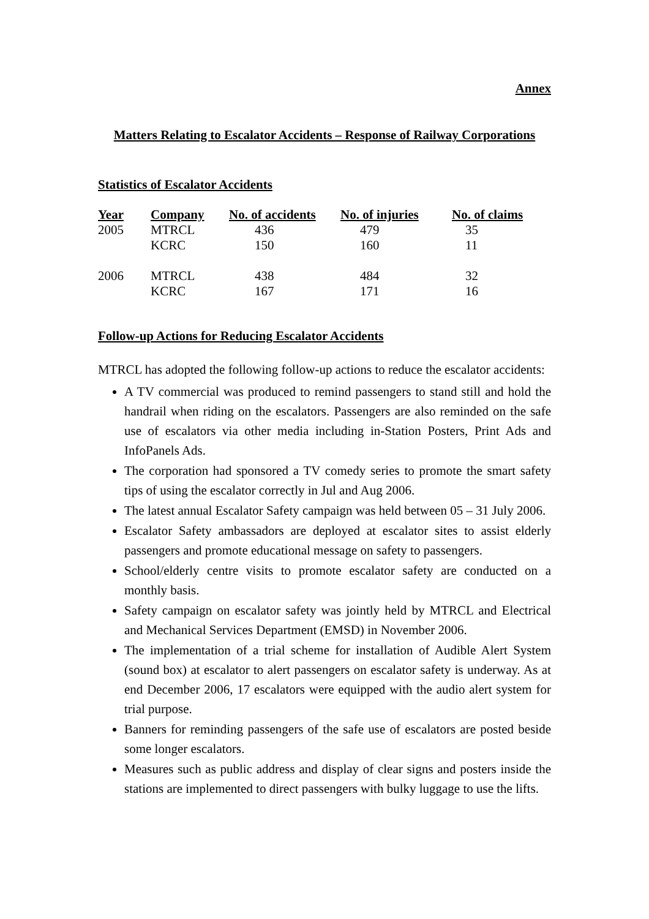Annex
Matters Relating to Escalator Accidents – Response of Railway Corporations
Statistics of Escalator Accidents
| Year | Company | No. of accidents | No. of injuries | No. of claims |
| --- | --- | --- | --- | --- |
| 2005 | MTRCL | 436 | 479 | 35 |
| | KCRC | 150 | 160 | 11 |
| 2006 | MTRCL | 438 | 484 | 32 |
| | KCRC | 167 | 171 | 16 |
Follow-up Actions for Reducing Escalator Accidents
MTRCL has adopted the following follow-up actions to reduce the escalator accidents:
A TV commercial was produced to remind passengers to stand still and hold the handrail when riding on the escalators. Passengers are also reminded on the safe use of escalators via other media including in-Station Posters, Print Ads and InfoPanels Ads.
The corporation had sponsored a TV comedy series to promote the smart safety tips of using the escalator correctly in Jul and Aug 2006.
The latest annual Escalator Safety campaign was held between 05 – 31 July 2006.
Escalator Safety ambassadors are deployed at escalator sites to assist elderly passengers and promote educational message on safety to passengers.
School/elderly centre visits to promote escalator safety are conducted on a monthly basis.
Safety campaign on escalator safety was jointly held by MTRCL and Electrical and Mechanical Services Department (EMSD) in November 2006.
The implementation of a trial scheme for installation of Audible Alert System (sound box) at escalator to alert passengers on escalator safety is underway. As at end December 2006, 17 escalators were equipped with the audio alert system for trial purpose.
Banners for reminding passengers of the safe use of escalators are posted beside some longer escalators.
Measures such as public address and display of clear signs and posters inside the stations are implemented to direct passengers with bulky luggage to use the lifts.